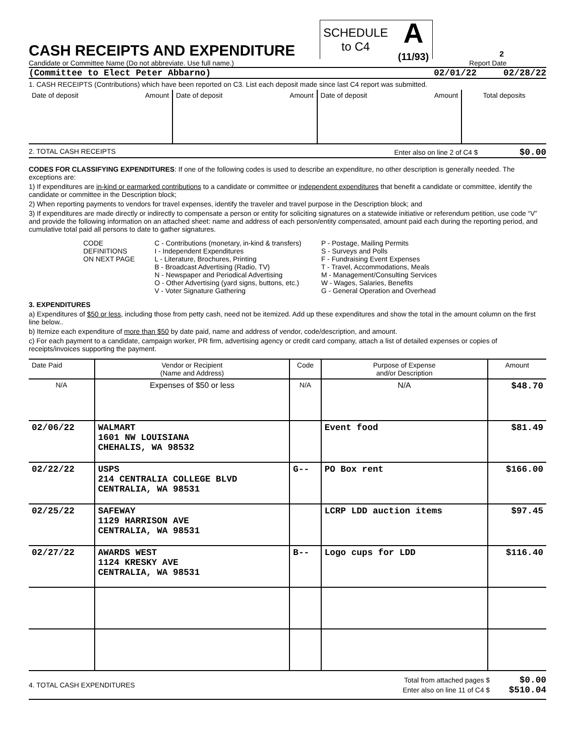CASH RECEIPTS AND EXPENDITURE
SCHEDULE
to C4
A
(11/93)
2
Candidate or Committee Name (Do not abbreviate. Use full name.) Report Date
(Committee to Elect Peter Abbarno) 02/01/22 02/28/22
1. CASH RECEIPTS (Contributions) which have been reported on C3. List each deposit made since last C4 report was submitted.
| Date of deposit | Amount | Date of deposit | Amount | Date of deposit | Amount | Total deposits |
2. TOTAL CASH RECEIPTS Enter also on line 2 of C4 $ $0.00
CODES FOR CLASSIFYING EXPENDITURES: If one of the following codes is used to describe an expenditure, no other description is generally needed. The exceptions are:
1) If expenditures are in-kind or earmarked contributions to a candidate or committee or independent expenditures that benefit a candidate or committee, identify the candidate or committee in the Description block;
2) When reporting payments to vendors for travel expenses, identify the traveler and travel purpose in the Description block; and
3) If expenditures are made directly or indirectly to compensate a person or entity for soliciting signatures on a statewide initiative or referendum petition, use code “V” and provide the following information on an attached sheet: name and address of each person/entity compensated, amount paid each during the reporting period, and cumulative total paid all persons to date to gather signatures.
CODE
DEFINITIONS
ON NEXT PAGE
C - Contributions (monetary, in-kind & transfers)
I - Independent Expenditures
L - Literature, Brochures, Printing
B - Broadcast Advertising (Radio, TV)
N - Newspaper and Periodical Advertising
O - Other Advertising (yard signs, buttons, etc.)
V - Voter Signature Gathering
P - Postage, Mailing Permits
S - Surveys and Polls
F - Fundraising Event Expenses
T - Travel, Accommodations, Meals
M - Management/Consulting Services
W - Wages, Salaries, Benefits
G - General Operation and Overhead
3. EXPENDITURES
a) Expenditures of $50 or less, including those from petty cash, need not be itemized. Add up these expenditures and show the total in the amount column on the first line below..
b) Itemize each expenditure of more than $50 by date paid, name and address of vendor, code/description, and amount.
c) For each payment to a candidate, campaign worker, PR firm, advertising agency or credit card company, attach a list of detailed expenses or copies of receipts/invoices supporting the payment.
| Date Paid | Vendor or Recipient (Name and Address) | Code | Purpose of Expense and/or Description | Amount |
| --- | --- | --- | --- | --- |
| N/A | Expenses of $50 or less | N/A | N/A | $48.70 |
| 02/06/22 | WALMART 1601 NW LOUISIANA CHEHALIS, WA 98532 | | Event food | $81.49 |
| 02/22/22 | USPS 214 CENTRALIA COLLEGE BLVD CENTRALIA, WA 98531 | G-- | PO Box rent | $166.00 |
| 02/25/22 | SAFEWAY 1129 HARRISON AVE CENTRALIA, WA 98531 | | LCRP LDD auction items | $97.45 |
| 02/27/22 | AWARDS WEST 1124 KRESKY AVE CENTRALIA, WA 98531 | B-- | Logo cups for LDD | $116.40 |
4. TOTAL CASH EXPENDITURES Total from attached pages $ $0.00
Enter also on line 11 of C4 $ $510.04